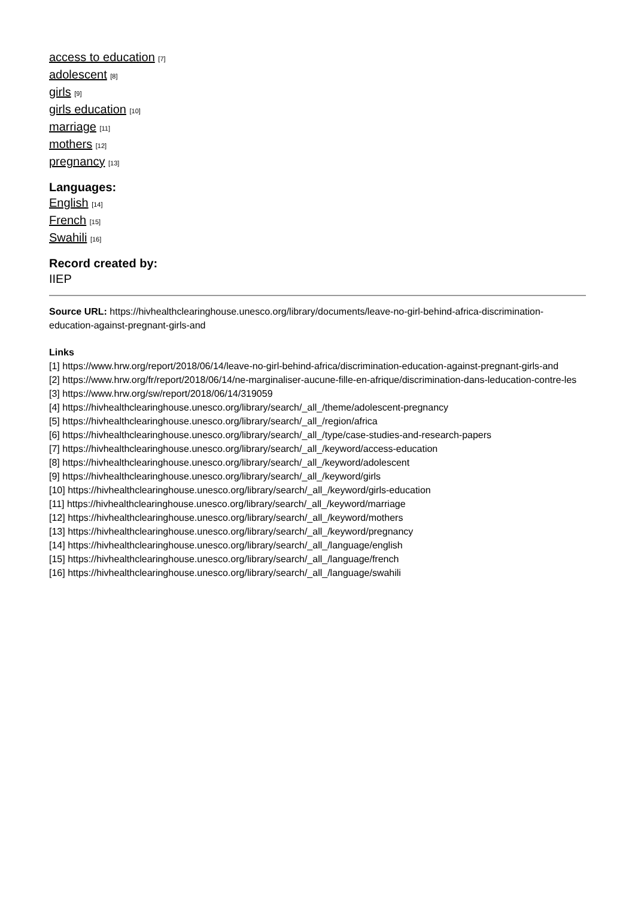access to education [7]
adolescent [8]
girls [9]
girls education [10]
marriage [11]
mothers [12]
pregnancy [13]
Languages:
English [14]
French [15]
Swahili [16]
Record created by:
IIEP
Source URL: https://hivhealthclearinghouse.unesco.org/library/documents/leave-no-girl-behind-africa-discrimination-education-against-pregnant-girls-and
Links
[1] https://www.hrw.org/report/2018/06/14/leave-no-girl-behind-africa/discrimination-education-against-pregnant-girls-and
[2] https://www.hrw.org/fr/report/2018/06/14/ne-marginaliser-aucune-fille-en-afrique/discrimination-dans-leducation-contre-les
[3] https://www.hrw.org/sw/report/2018/06/14/319059
[4] https://hivhealthclearinghouse.unesco.org/library/search/_all_/theme/adolescent-pregnancy
[5] https://hivhealthclearinghouse.unesco.org/library/search/_all_/region/africa
[6] https://hivhealthclearinghouse.unesco.org/library/search/_all_/type/case-studies-and-research-papers
[7] https://hivhealthclearinghouse.unesco.org/library/search/_all_/keyword/access-education
[8] https://hivhealthclearinghouse.unesco.org/library/search/_all_/keyword/adolescent
[9] https://hivhealthclearinghouse.unesco.org/library/search/_all_/keyword/girls
[10] https://hivhealthclearinghouse.unesco.org/library/search/_all_/keyword/girls-education
[11] https://hivhealthclearinghouse.unesco.org/library/search/_all_/keyword/marriage
[12] https://hivhealthclearinghouse.unesco.org/library/search/_all_/keyword/mothers
[13] https://hivhealthclearinghouse.unesco.org/library/search/_all_/keyword/pregnancy
[14] https://hivhealthclearinghouse.unesco.org/library/search/_all_/language/english
[15] https://hivhealthclearinghouse.unesco.org/library/search/_all_/language/french
[16] https://hivhealthclearinghouse.unesco.org/library/search/_all_/language/swahili